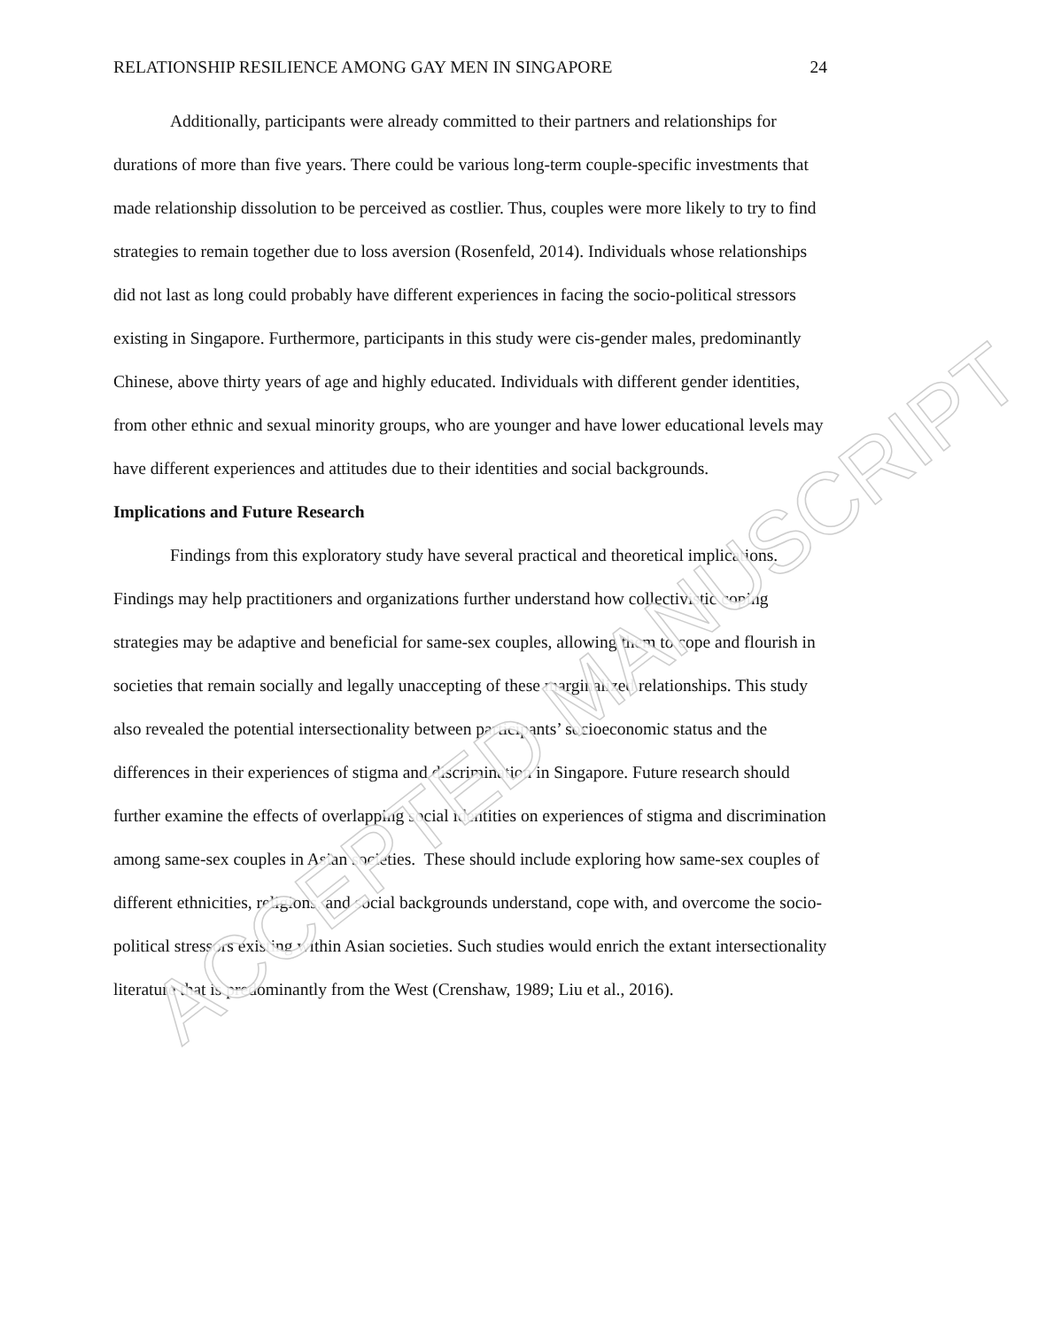RELATIONSHIP RESILIENCE AMONG GAY MEN IN SINGAPORE 24
Additionally, participants were already committed to their partners and relationships for durations of more than five years. There could be various long-term couple-specific investments that made relationship dissolution to be perceived as costlier. Thus, couples were more likely to try to find strategies to remain together due to loss aversion (Rosenfeld, 2014). Individuals whose relationships did not last as long could probably have different experiences in facing the socio-political stressors existing in Singapore. Furthermore, participants in this study were cis-gender males, predominantly Chinese, above thirty years of age and highly educated. Individuals with different gender identities, from other ethnic and sexual minority groups, who are younger and have lower educational levels may have different experiences and attitudes due to their identities and social backgrounds.
Implications and Future Research
Findings from this exploratory study have several practical and theoretical implications. Findings may help practitioners and organizations further understand how collectivistic coping strategies may be adaptive and beneficial for same-sex couples, allowing them to cope and flourish in societies that remain socially and legally unaccepting of these marginalized relationships. This study also revealed the potential intersectionality between participants’ socioeconomic status and the differences in their experiences of stigma and discrimination in Singapore. Future research should further examine the effects of overlapping social identities on experiences of stigma and discrimination among same-sex couples in Asian societies. These should include exploring how same-sex couples of different ethnicities, religions, and social backgrounds understand, cope with, and overcome the socio-political stressors existing within Asian societies. Such studies would enrich the extant intersectionality literature that is predominantly from the West (Crenshaw, 1989; Liu et al., 2016).
ACCEPTED MANUSCRIPT